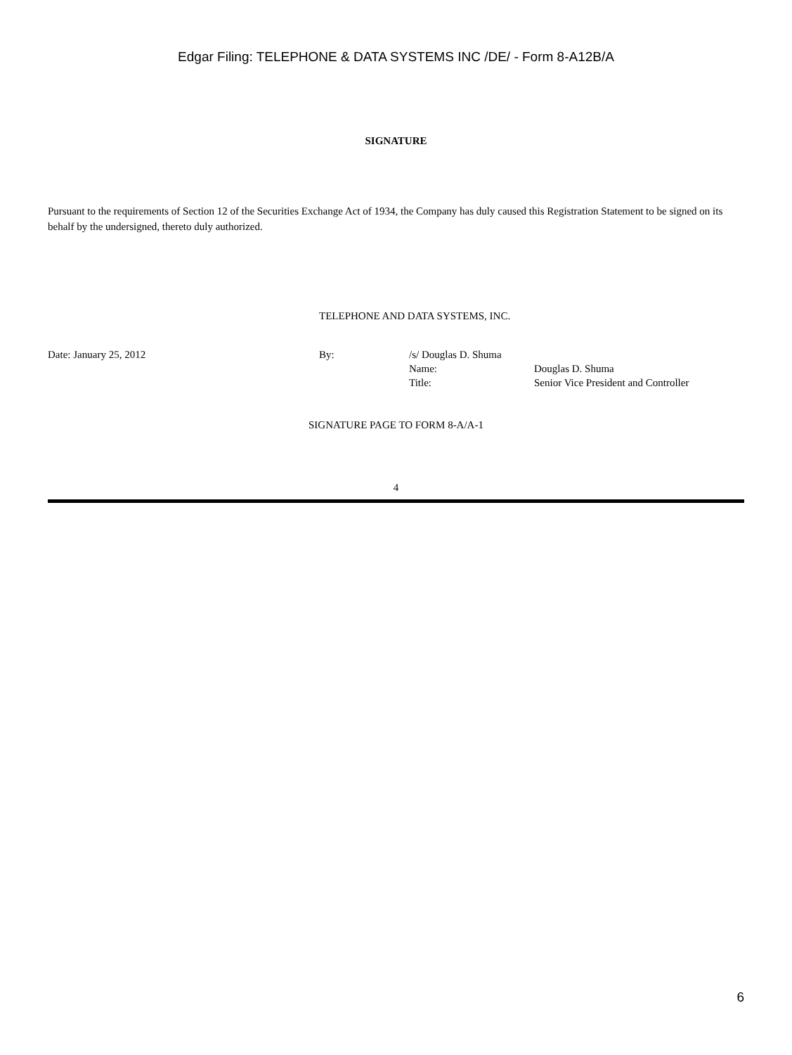Edgar Filing: TELEPHONE & DATA SYSTEMS INC /DE/ - Form 8-A12B/A
SIGNATURE
Pursuant to the requirements of Section 12 of the Securities Exchange Act of 1934, the Company has duly caused this Registration Statement to be signed on its behalf by the undersigned, thereto duly authorized.
TELEPHONE AND DATA SYSTEMS, INC.
| Date: January 25, 2012 | By: | /s/ Douglas D. Shuma | |
| | | Name: | Douglas D. Shuma |
| | | Title: | Senior Vice President and Controller |
SIGNATURE PAGE TO FORM 8-A/A-1
4
6